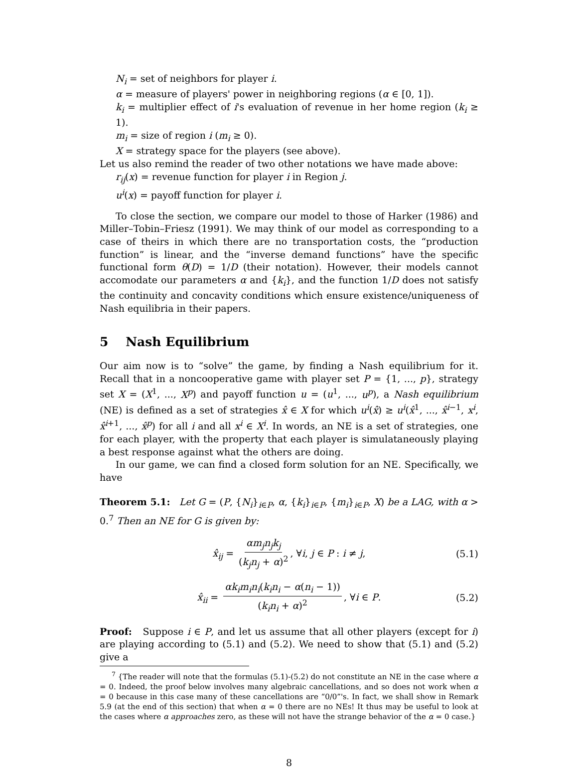N<sub>i</sub> = set of neighbors for player i.
α = measure of players' power in neighboring regions (α ∈ [0, 1]).
k<sub>i</sub> = multiplier effect of i's evaluation of revenue in her home region (k<sub>i</sub> ≥ 1).
m<sub>i</sub> = size of region i (m<sub>i</sub> ≥ 0).
X = strategy space for the players (see above).
Let us also remind the reader of two other notations we have made above:
r<sub>ij</sub>(x) = revenue function for player i in Region j.
u<sup>i</sup>(x) = payoff function for player i.
To close the section, we compare our model to those of Harker (1986) and Miller–Tobin–Friesz (1991). We may think of our model as corresponding to a case of theirs in which there are no transportation costs, the “production function” is linear, and the “inverse demand functions” have the specific functional form θ(D) = 1/D (their notation). However, their models cannot accomodate our parameters α and {k<sub>i</sub>}, and the function 1/D does not satisfy the continuity and concavity conditions which ensure existence/uniqueness of Nash equilibria in their papers.
5 Nash Equilibrium
Our aim now is to “solve” the game, by finding a Nash equilibrium for it. Recall that in a noncooperative game with player set P = {1, ..., p}, strategy set X = (X<sup>1</sup>, ..., X<sup>p</sup>) and payoff function u = (u<sup>1</sup>, ..., u<sup>p</sup>), a Nash equilibrium (NE) is defined as a set of strategies x̂ ∈ X for which u<sup>i</sup>(x̂) ≥ u<sup>i</sup>(x̂<sup>1</sup>, ..., x̂<sup>i−1</sup>, x<sup>i</sup>, x̂<sup>i+1</sup>, ..., x̂<sup>p</sup>) for all i and all x<sup>i</sup> ∈ X<sup>i</sup>. In words, an NE is a set of strategies, one for each player, with the property that each player is simulataneously playing a best response against what the others are doing.
In our game, we can find a closed form solution for an NE. Specifically, we have
Theorem 5.1: Let G = (P, {N<sub>i</sub>}<sub>i∈P</sub>, α, {k<sub>i</sub>}<sub>i∈P</sub>, {m<sub>i</sub>}<sub>i∈P</sub>, X) be a LAG, with α > 0.<sup>7</sup> Then an NE for G is given by:
x̂<sub>ij</sub> = αm<sub>j</sub>n<sub>j</sub>k<sub>j</sub> (k<sub>j</sub>n<sub>j</sub> + α)<sup>2</sup>, ∀i, j ∈ P : i ≠ j, (5.1)
x̂<sub>ii</sub> = αk<sub>i</sub>m<sub>i</sub>n<sub>i</sub>(k<sub>i</sub>n<sub>i</sub> − α(n<sub>i</sub> − 1)) (k<sub>i</sub>n<sub>i</sub> + α)<sup>2</sup>, ∀i ∈ P. (5.2)
Proof: Suppose i ∈ P, and let us assume that all other players (except for i) are playing according to (5.1) and (5.2). We need to show that (5.1) and (5.2) give a
<sup>7</sup> {The reader will note that the formulas (5.1)-(5.2) do not constitute an NE in the case where α = 0. Indeed, the proof below involves many algebraic cancellations, and so does not work when α = 0 because in this case many of these cancellations are “0/0”'s. In fact, we shall show in Remark 5.9 (at the end of this section) that when α = 0 there are no NEs! It thus may be useful to look at the cases where α approaches zero, as these will not have the strange behavior of the α = 0 case.}
8